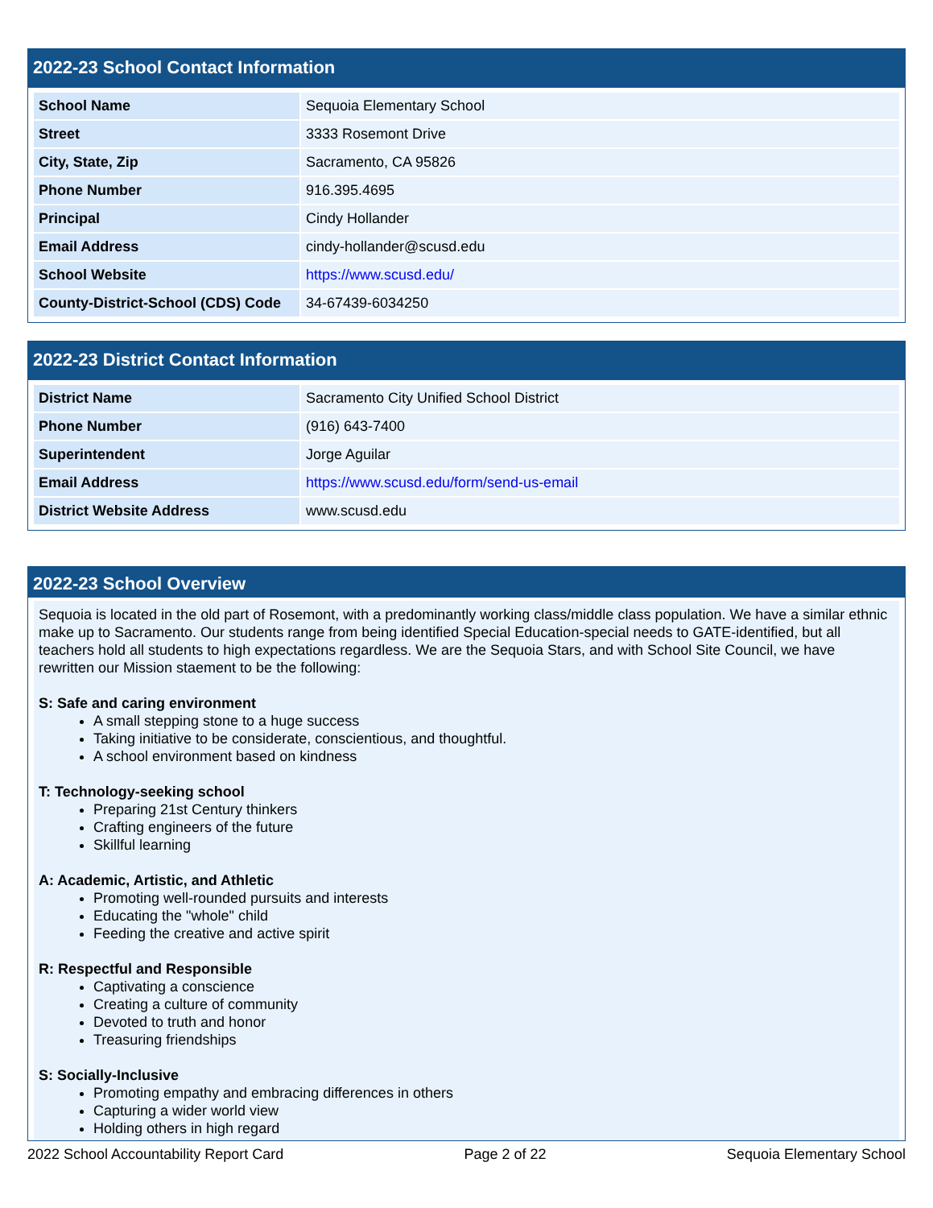2022-23 School Contact Information
| School Name | Sequoia Elementary School |
| Street | 3333 Rosemont Drive |
| City, State, Zip | Sacramento, CA 95826 |
| Phone Number | 916.395.4695 |
| Principal | Cindy Hollander |
| Email Address | cindy-hollander@scusd.edu |
| School Website | https://www.scusd.edu/ |
| County-District-School (CDS) Code | 34-67439-6034250 |
2022-23 District Contact Information
| District Name | Sacramento City Unified School District |
| Phone Number | (916) 643-7400 |
| Superintendent | Jorge Aguilar |
| Email Address | https://www.scusd.edu/form/send-us-email |
| District Website Address | www.scusd.edu |
2022-23 School Overview
Sequoia is located in the old part of Rosemont, with a predominantly working class/middle class population. We have a similar ethnic make up to Sacramento. Our students range from being identified Special Education-special needs to GATE-identified, but all teachers hold all students to high expectations regardless. We are the Sequoia Stars, and with School Site Council, we have rewritten our Mission staement to be the following:
S: Safe and caring environment
A small stepping stone to a huge success
Taking initiative to be considerate, conscientious, and thoughtful.
A school environment based on kindness
T: Technology-seeking school
Preparing 21st Century thinkers
Crafting engineers of the future
Skillful learning
A: Academic, Artistic, and Athletic
Promoting well-rounded pursuits and interests
Educating the "whole" child
Feeding the creative and active spirit
R: Respectful and Responsible
Captivating a conscience
Creating a culture of community
Devoted to truth and honor
Treasuring friendships
S: Socially-Inclusive
Promoting empathy and embracing differences in others
Capturing a wider world view
Holding others in high regard
2022 School Accountability Report Card Page 2 of 22 Sequoia Elementary School